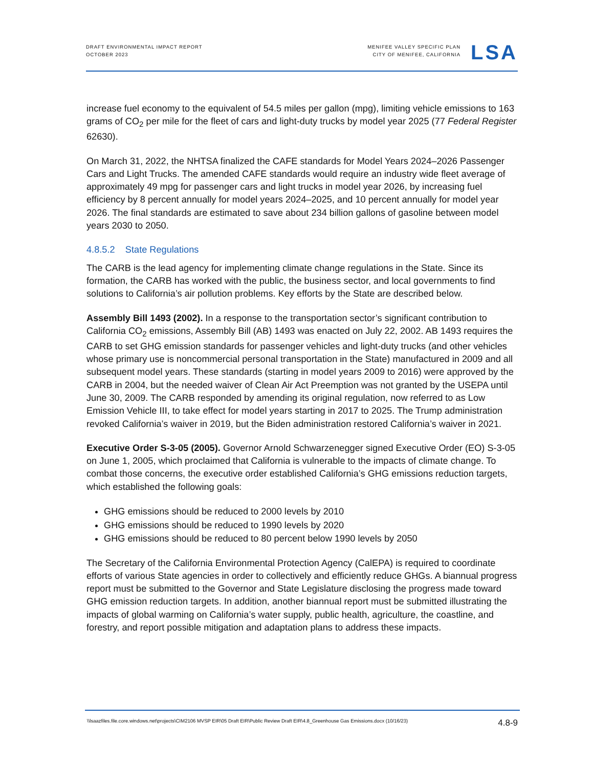DRAFT ENVIRONMENTAL IMPACT REPORT
OCTOBER 2023
MENIFEE VALLEY SPECIFIC PLAN
CITY OF MENIFEE, CALIFORNIA
LSA
increase fuel economy to the equivalent of 54.5 miles per gallon (mpg), limiting vehicle emissions to 163 grams of CO<sub>2</sub> per mile for the fleet of cars and light-duty trucks by model year 2025 (77 Federal Register 62630).
On March 31, 2022, the NHTSA finalized the CAFE standards for Model Years 2024–2026 Passenger Cars and Light Trucks. The amended CAFE standards would require an industry wide fleet average of approximately 49 mpg for passenger cars and light trucks in model year 2026, by increasing fuel efficiency by 8 percent annually for model years 2024–2025, and 10 percent annually for model year 2026. The final standards are estimated to save about 234 billion gallons of gasoline between model years 2030 to 2050.
4.8.5.2 State Regulations
The CARB is the lead agency for implementing climate change regulations in the State. Since its formation, the CARB has worked with the public, the business sector, and local governments to find solutions to California’s air pollution problems. Key efforts by the State are described below.
Assembly Bill 1493 (2002). In a response to the transportation sector’s significant contribution to California CO<sub>2</sub> emissions, Assembly Bill (AB) 1493 was enacted on July 22, 2002. AB 1493 requires the CARB to set GHG emission standards for passenger vehicles and light-duty trucks (and other vehicles whose primary use is noncommercial personal transportation in the State) manufactured in 2009 and all subsequent model years. These standards (starting in model years 2009 to 2016) were approved by the CARB in 2004, but the needed waiver of Clean Air Act Preemption was not granted by the USEPA until June 30, 2009. The CARB responded by amending its original regulation, now referred to as Low Emission Vehicle III, to take effect for model years starting in 2017 to 2025. The Trump administration revoked California’s waiver in 2019, but the Biden administration restored California’s waiver in 2021.
Executive Order S-3-05 (2005). Governor Arnold Schwarzenegger signed Executive Order (EO) S-3-05 on June 1, 2005, which proclaimed that California is vulnerable to the impacts of climate change. To combat those concerns, the executive order established California’s GHG emissions reduction targets, which established the following goals:
GHG emissions should be reduced to 2000 levels by 2010
GHG emissions should be reduced to 1990 levels by 2020
GHG emissions should be reduced to 80 percent below 1990 levels by 2050
The Secretary of the California Environmental Protection Agency (CalEPA) is required to coordinate efforts of various State agencies in order to collectively and efficiently reduce GHGs. A biannual progress report must be submitted to the Governor and State Legislature disclosing the progress made toward GHG emission reduction targets. In addition, another biannual report must be submitted illustrating the impacts of global warming on California’s water supply, public health, agriculture, the coastline, and forestry, and report possible mitigation and adaptation plans to address these impacts.
\\lsaazfiles.file.core.windows.net\projects\CIM2106 MVSP EIR\05 Draft EIR\Public Review Draft EIR\4.8_Greenhouse Gas Emissions.docx (10/16/23) 4.8-9